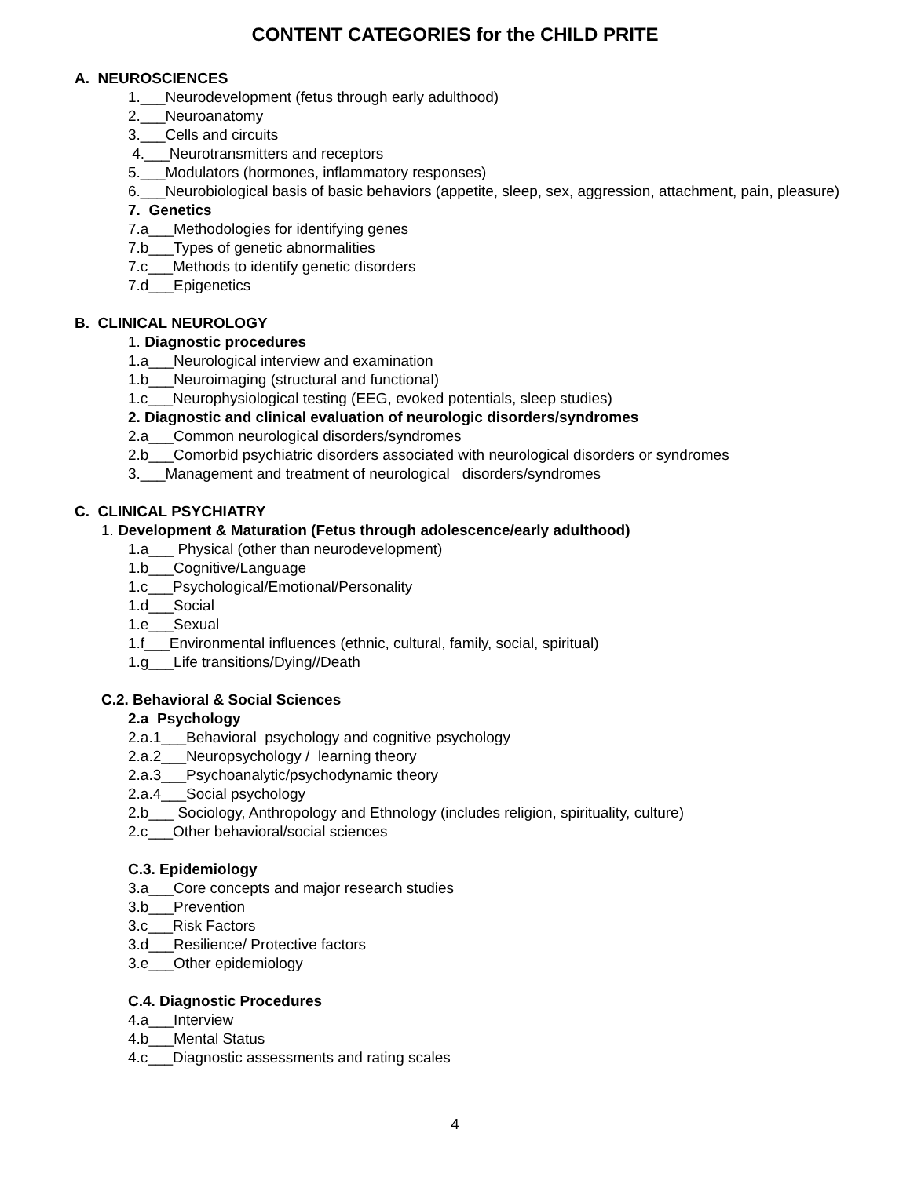CONTENT CATEGORIES for the CHILD PRITE
A. NEUROSCIENCES
1.___Neurodevelopment (fetus through early adulthood)
2.___Neuroanatomy
3.___Cells and circuits
4.___Neurotransmitters and receptors
5.___Modulators (hormones, inflammatory responses)
6.___Neurobiological basis of basic behaviors (appetite, sleep, sex, aggression, attachment, pain, pleasure)
7. Genetics
7.a___Methodologies for identifying genes
7.b___Types of genetic abnormalities
7.c___Methods to identify genetic disorders
7.d___Epigenetics
B. CLINICAL NEUROLOGY
1. Diagnostic procedures
1.a___Neurological interview and examination
1.b___Neuroimaging (structural and functional)
1.c___Neurophysiological testing (EEG, evoked potentials, sleep studies)
2. Diagnostic and clinical evaluation of neurologic disorders/syndromes
2.a___Common neurological disorders/syndromes
2.b___Comorbid psychiatric disorders associated with neurological disorders or syndromes
3.___Management and treatment of neurological disorders/syndromes
C. CLINICAL PSYCHIATRY
1. Development & Maturation (Fetus through adolescence/early adulthood)
1.a___ Physical (other than neurodevelopment)
1.b___Cognitive/Language
1.c___Psychological/Emotional/Personality
1.d___Social
1.e___Sexual
1.f___Environmental influences (ethnic, cultural, family, social, spiritual)
1.g___Life transitions/Dying//Death
C.2. Behavioral & Social Sciences
2.a Psychology
2.a.1___Behavioral psychology and cognitive psychology
2.a.2___Neuropsychology / learning theory
2.a.3___Psychoanalytic/psychodynamic theory
2.a.4___Social psychology
2.b___ Sociology, Anthropology and Ethnology (includes religion, spirituality, culture)
2.c___Other behavioral/social sciences
C.3. Epidemiology
3.a___Core concepts and major research studies
3.b___Prevention
3.c___Risk Factors
3.d___Resilience/ Protective factors
3.e___Other epidemiology
C.4. Diagnostic Procedures
4.a___Interview
4.b___Mental Status
4.c___Diagnostic assessments and rating scales
4